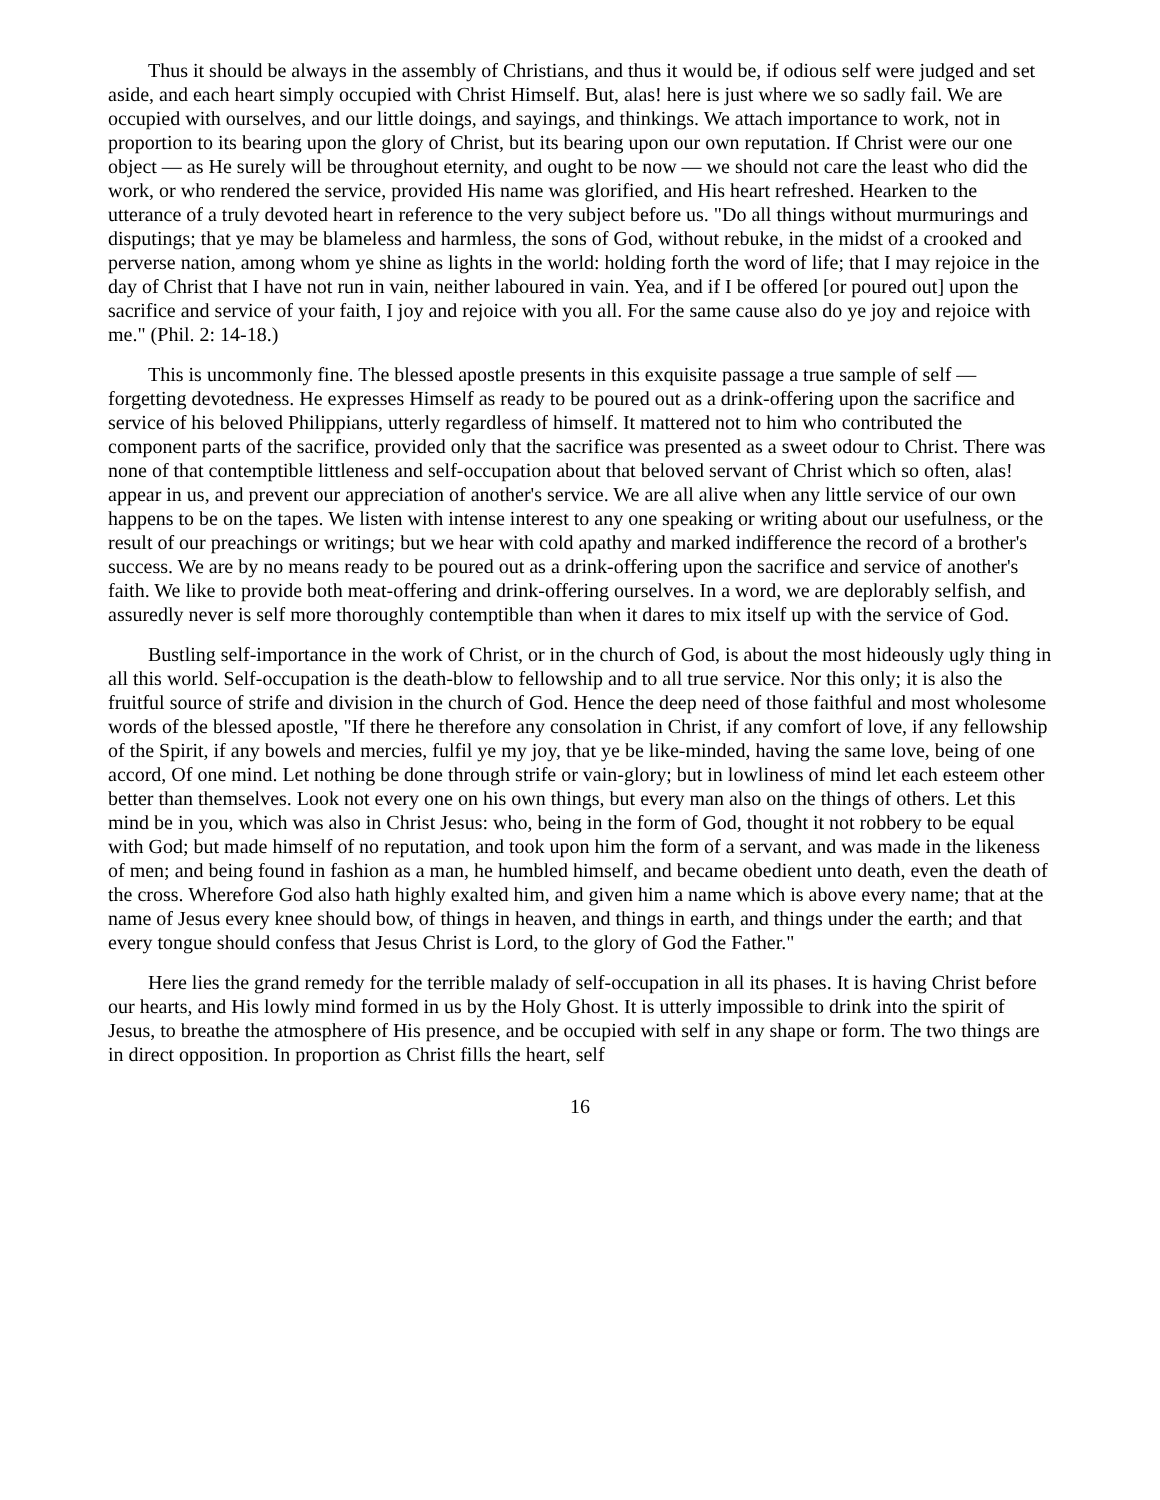Thus it should be always in the assembly of Christians, and thus it would be, if odious self were judged and set aside, and each heart simply occupied with Christ Himself. But, alas! here is just where we so sadly fail. We are occupied with ourselves, and our little doings, and sayings, and thinkings. We attach importance to work, not in proportion to its bearing upon the glory of Christ, but its bearing upon our own reputation. If Christ were our one object — as He surely will be throughout eternity, and ought to be now — we should not care the least who did the work, or who rendered the service, provided His name was glorified, and His heart refreshed. Hearken to the utterance of a truly devoted heart in reference to the very subject before us. "Do all things without murmurings and disputings; that ye may be blameless and harmless, the sons of God, without rebuke, in the midst of a crooked and perverse nation, among whom ye shine as lights in the world: holding forth the word of life; that I may rejoice in the day of Christ that I have not run in vain, neither laboured in vain. Yea, and if I be offered [or poured out] upon the sacrifice and service of your faith, I joy and rejoice with you all. For the same cause also do ye joy and rejoice with me." (Phil. 2: 14-18.)
This is uncommonly fine. The blessed apostle presents in this exquisite passage a true sample of self — forgetting devotedness. He expresses Himself as ready to be poured out as a drink-offering upon the sacrifice and service of his beloved Philippians, utterly regardless of himself. It mattered not to him who contributed the component parts of the sacrifice, provided only that the sacrifice was presented as a sweet odour to Christ. There was none of that contemptible littleness and self-occupation about that beloved servant of Christ which so often, alas! appear in us, and prevent our appreciation of another's service. We are all alive when any little service of our own happens to be on the tapes. We listen with intense interest to any one speaking or writing about our usefulness, or the result of our preachings or writings; but we hear with cold apathy and marked indifference the record of a brother's success. We are by no means ready to be poured out as a drink-offering upon the sacrifice and service of another's faith. We like to provide both meat-offering and drink-offering ourselves. In a word, we are deplorably selfish, and assuredly never is self more thoroughly contemptible than when it dares to mix itself up with the service of God.
Bustling self-importance in the work of Christ, or in the church of God, is about the most hideously ugly thing in all this world. Self-occupation is the death-blow to fellowship and to all true service. Nor this only; it is also the fruitful source of strife and division in the church of God. Hence the deep need of those faithful and most wholesome words of the blessed apostle, "If there he therefore any consolation in Christ, if any comfort of love, if any fellowship of the Spirit, if any bowels and mercies, fulfil ye my joy, that ye be like-minded, having the same love, being of one accord, Of one mind. Let nothing be done through strife or vain-glory; but in lowliness of mind let each esteem other better than themselves. Look not every one on his own things, but every man also on the things of others. Let this mind be in you, which was also in Christ Jesus: who, being in the form of God, thought it not robbery to be equal with God; but made himself of no reputation, and took upon him the form of a servant, and was made in the likeness of men; and being found in fashion as a man, he humbled himself, and became obedient unto death, even the death of the cross. Wherefore God also hath highly exalted him, and given him a name which is above every name; that at the name of Jesus every knee should bow, of things in heaven, and things in earth, and things under the earth; and that every tongue should confess that Jesus Christ is Lord, to the glory of God the Father."
Here lies the grand remedy for the terrible malady of self-occupation in all its phases. It is having Christ before our hearts, and His lowly mind formed in us by the Holy Ghost. It is utterly impossible to drink into the spirit of Jesus, to breathe the atmosphere of His presence, and be occupied with self in any shape or form. The two things are in direct opposition. In proportion as Christ fills the heart, self
16